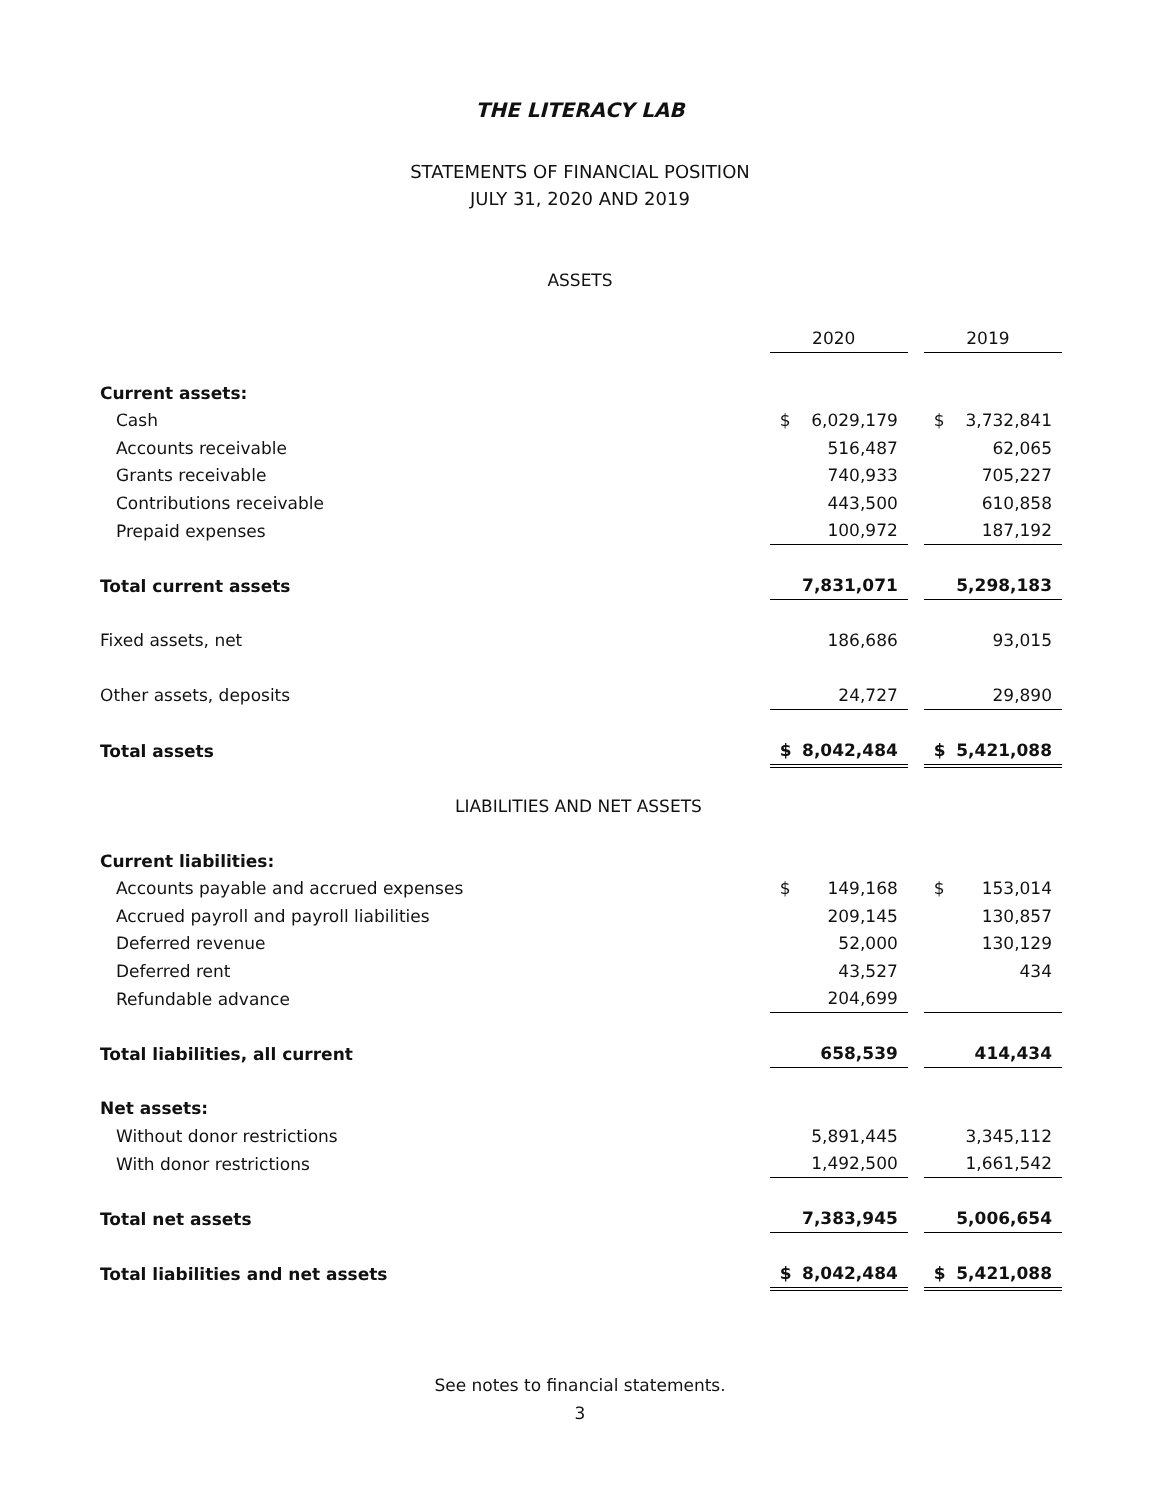THE LITERACY LAB
STATEMENTS OF FINANCIAL POSITION
JULY 31, 2020 AND 2019
ASSETS
| | 2020 | | 2019 |
| Current assets: | | | |
| Cash | $ 6,029,179 | | $ 3,732,841 |
| Accounts receivable | 516,487 | | 62,065 |
| Grants receivable | 740,933 | | 705,227 |
| Contributions receivable | 443,500 | | 610,858 |
| Prepaid expenses | 100,972 | | 187,192 |
| Total current assets | 7,831,071 | | 5,298,183 |
| Fixed assets, net | 186,686 | | 93,015 |
| Other assets, deposits | 24,727 | | 29,890 |
| Total assets | $ 8,042,484 | | $ 5,421,088 |
| LIABILITIES AND NET ASSETS | | | |
| Current liabilities: | | | |
| Accounts payable and accrued expenses | $ 149,168 | | $ 153,014 |
| Accrued payroll and payroll liabilities | 209,145 | | 130,857 |
| Deferred revenue | 52,000 | | 130,129 |
| Deferred rent | 43,527 | | 434 |
| Refundable advance | 204,699 | | |
| Total liabilities, all current | 658,539 | | 414,434 |
| Net assets: | | | |
| Without donor restrictions | 5,891,445 | | 3,345,112 |
| With donor restrictions | 1,492,500 | | 1,661,542 |
| Total net assets | 7,383,945 | | 5,006,654 |
| Total liabilities and net assets | $ 8,042,484 | | $ 5,421,088 |
See notes to financial statements.
3